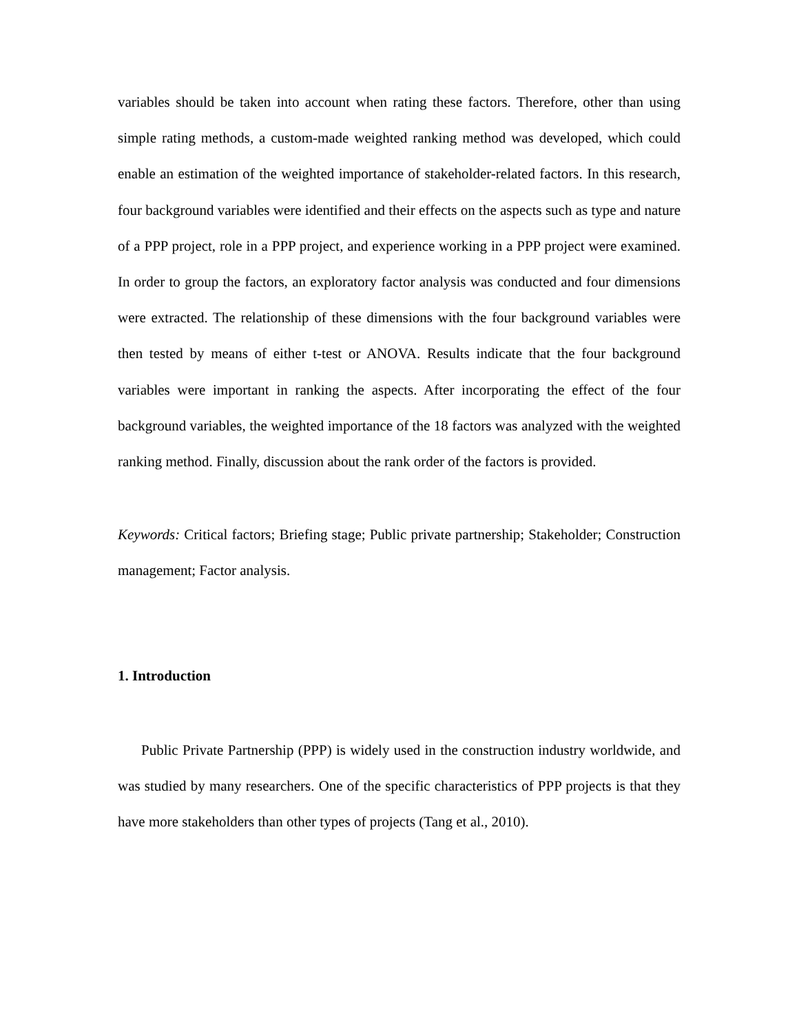variables should be taken into account when rating these factors. Therefore, other than using simple rating methods, a custom-made weighted ranking method was developed, which could enable an estimation of the weighted importance of stakeholder-related factors. In this research, four background variables were identified and their effects on the aspects such as type and nature of a PPP project, role in a PPP project, and experience working in a PPP project were examined. In order to group the factors, an exploratory factor analysis was conducted and four dimensions were extracted. The relationship of these dimensions with the four background variables were then tested by means of either t-test or ANOVA. Results indicate that the four background variables were important in ranking the aspects. After incorporating the effect of the four background variables, the weighted importance of the 18 factors was analyzed with the weighted ranking method. Finally, discussion about the rank order of the factors is provided.
Keywords: Critical factors; Briefing stage; Public private partnership; Stakeholder; Construction management; Factor analysis.
1. Introduction
Public Private Partnership (PPP) is widely used in the construction industry worldwide, and was studied by many researchers. One of the specific characteristics of PPP projects is that they have more stakeholders than other types of projects (Tang et al., 2010).